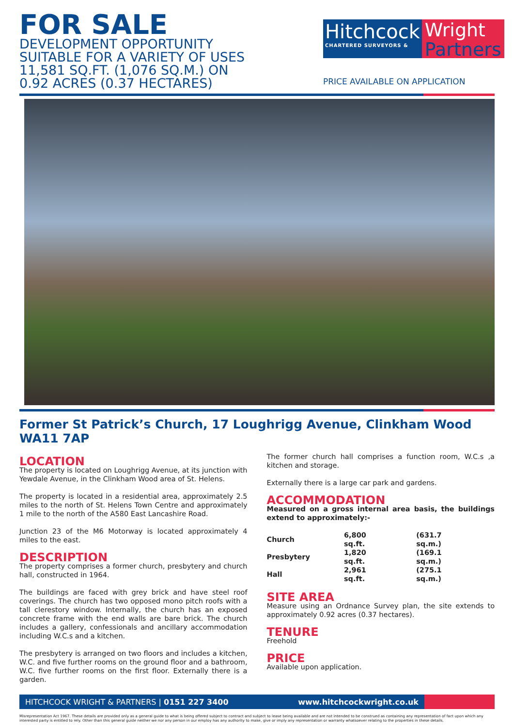FOR SALE
DEVELOPMENT OPPORTUNITY
SUITABLE FOR A VARIETY OF USES
11,581 SQ.FT. (1,076 SQ.M.) ON
0.92 ACRES (0.37 HECTARES)
Hitchcock
CHARTERED SURVEYORS &
Wright
Partners
PRICE AVAILABLE ON APPLICATION
Former St Patrick’s Church, 17 Loughrigg Avenue, Clinkham Wood WA11 7AP
LOCATION
The property is located on Loughrigg Avenue, at its junction with Yewdale Avenue, in the Clinkham Wood area of St. Helens.
The property is located in a residential area, approximately 2.5 miles to the north of St. Helens Town Centre and approximately 1 mile to the north of the A580 East Lancashire Road.
Junction 23 of the M6 Motorway is located approximately 4 miles to the east.
DESCRIPTION
The property comprises a former church, presbytery and church hall, constructed in 1964.
The buildings are faced with grey brick and have steel roof coverings. The church has two opposed mono pitch roofs with a tall clerestory window. Internally, the church has an exposed concrete frame with the end walls are bare brick. The church includes a gallery, confessionals and ancillary accommodation including W.C.s and a kitchen.
The presbytery is arranged on two floors and includes a kitchen, W.C. and five further rooms on the ground floor and a bathroom, W.C. five further rooms on the first floor. Externally there is a garden.
The former church hall comprises a function room, W.C.s ,a kitchen and storage.
Externally there is a large car park and gardens.
ACCOMMODATION
Measured on a gross internal area basis, the buildings extend to approximately:-
| Church | 6,800 sq.ft. | (631.7 sq.m.) |
| Presbytery | 1,820 sq.ft. | (169.1 sq.m.) |
| Hall | 2,961 sq.ft. | (275.1 sq.m.) |
SITE AREA
Measure using an Ordnance Survey plan, the site extends to approximately 0.92 acres (0.37 hectares).
TENURE
Freehold
PRICE
Available upon application.
HITCHCOCK WRIGHT & PARTNERS | 0151 227 3400
www.hitchcockwright.co.uk
Misrepresentation Act 1967. These details are provided only as a general guide to what is being offered subject to contract and subject to lease being available and are not intended to be construed as containing any representation of fact upon which any interested party is entitled to rely. Other than this general guide neither we nor any person in our employ has any authority to make, give or imply any representation or warranty whatsoever relating to the properties in these details.